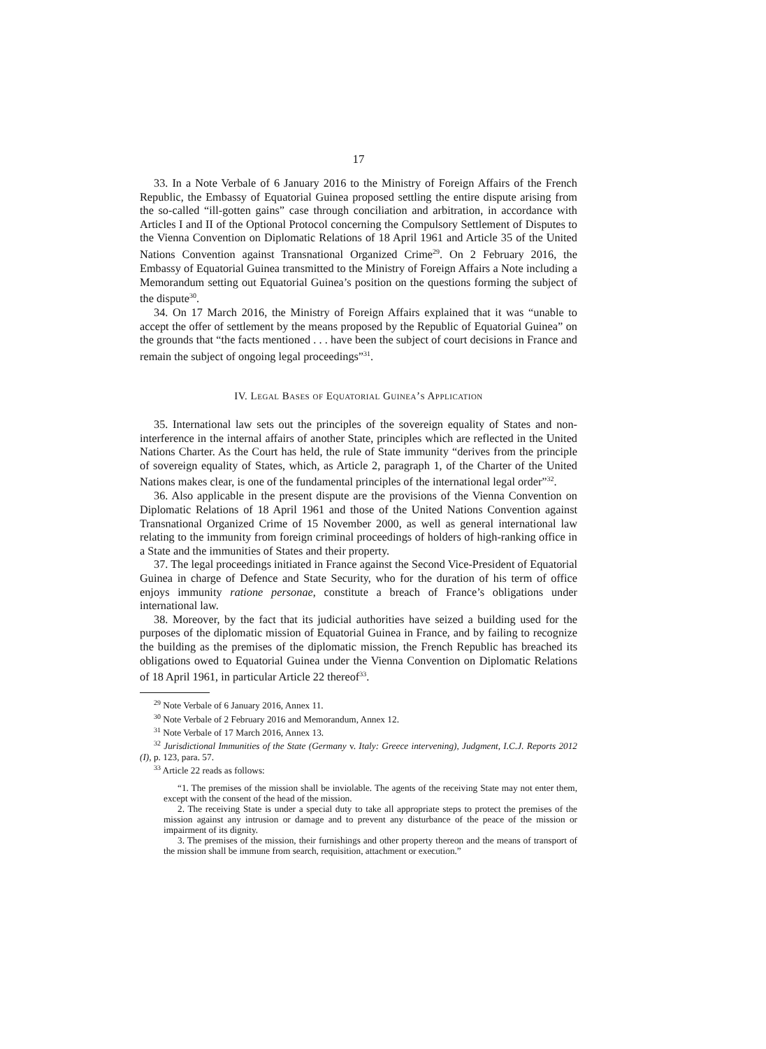17
33. In a Note Verbale of 6 January 2016 to the Ministry of Foreign Affairs of the French Republic, the Embassy of Equatorial Guinea proposed settling the entire dispute arising from the so-called “ill-gotten gains” case through conciliation and arbitration, in accordance with Articles I and II of the Optional Protocol concerning the Compulsory Settlement of Disputes to the Vienna Convention on Diplomatic Relations of 18 April 1961 and Article 35 of the United Nations Convention against Transnational Organized Crime<sup>29</sup>. On 2 February 2016, the Embassy of Equatorial Guinea transmitted to the Ministry of Foreign Affairs a Note including a Memorandum setting out Equatorial Guinea’s position on the questions forming the subject of the dispute<sup>30</sup>.
34. On 17 March 2016, the Ministry of Foreign Affairs explained that it was “unable to accept the offer of settlement by the means proposed by the Republic of Equatorial Guinea” on the grounds that “the facts mentioned . . . have been the subject of court decisions in France and remain the subject of ongoing legal proceedings”<sup>31</sup>.
IV. Legal Bases of Equatorial Guinea’s Application
35. International law sets out the principles of the sovereign equality of States and non-interference in the internal affairs of another State, principles which are reflected in the United Nations Charter. As the Court has held, the rule of State immunity “derives from the principle of sovereign equality of States, which, as Article 2, paragraph 1, of the Charter of the United Nations makes clear, is one of the fundamental principles of the international legal order”<sup>32</sup>.
36. Also applicable in the present dispute are the provisions of the Vienna Convention on Diplomatic Relations of 18 April 1961 and those of the United Nations Convention against Transnational Organized Crime of 15 November 2000, as well as general international law relating to the immunity from foreign criminal proceedings of holders of high-ranking office in a State and the immunities of States and their property.
37. The legal proceedings initiated in France against the Second Vice-President of Equatorial Guinea in charge of Defence and State Security, who for the duration of his term of office enjoys immunity ratione personae, constitute a breach of France’s obligations under international law.
38. Moreover, by the fact that its judicial authorities have seized a building used for the purposes of the diplomatic mission of Equatorial Guinea in France, and by failing to recognize the building as the premises of the diplomatic mission, the French Republic has breached its obligations owed to Equatorial Guinea under the Vienna Convention on Diplomatic Relations of 18 April 1961, in particular Article 22 thereof<sup>33</sup>.
<sup>29</sup> Note Verbale of 6 January 2016, Annex 11.
<sup>30</sup> Note Verbale of 2 February 2016 and Memorandum, Annex 12.
<sup>31</sup> Note Verbale of 17 March 2016, Annex 13.
<sup>32</sup> Jurisdictional Immunities of the State (Germany v. Italy: Greece intervening), Judgment, I.C.J. Reports 2012 (I), p. 123, para. 57.
<sup>33</sup> Article 22 reads as follows:
“1. The premises of the mission shall be inviolable. The agents of the receiving State may not enter them, except with the consent of the head of the mission.
2. The receiving State is under a special duty to take all appropriate steps to protect the premises of the mission against any intrusion or damage and to prevent any disturbance of the peace of the mission or impairment of its dignity.
3. The premises of the mission, their furnishings and other property thereon and the means of transport of the mission shall be immune from search, requisition, attachment or execution.”